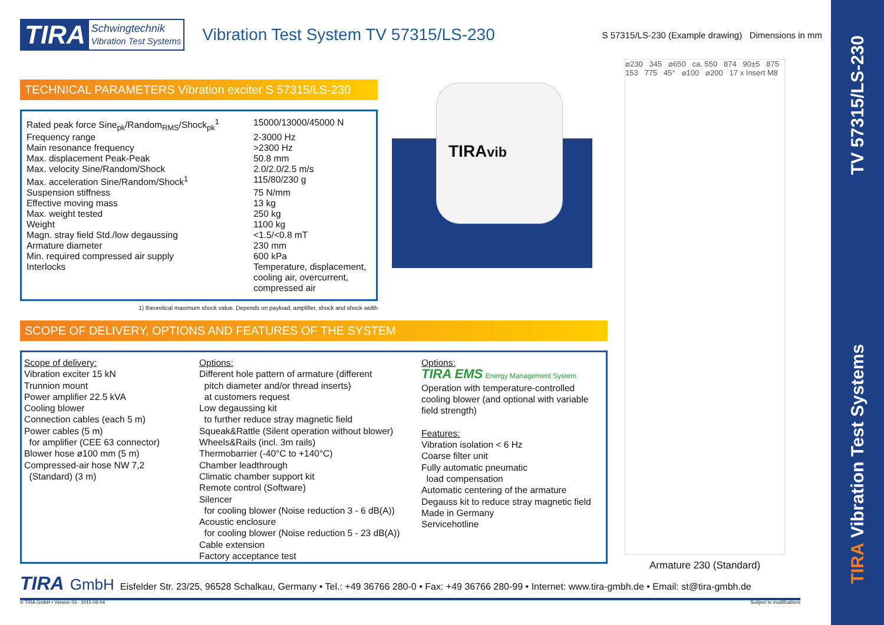TV 57315/LS-230
TIRA Vibration Test Systems
TIRA Schwingtechnik
Vibration Test Systems
Vibration Test System TV 57315/LS-230
S 57315/LS-230 (Example drawing) Dimensions in mm
TECHNICAL PARAMETERS Vibration exciter S 57315/LS-230
| Rated peak force Sine<sub>pk</sub>/Random<sub>RMS</sub>/Shock<sub>pk</sub><sup>1</sup> | 15000/13000/45000 N |
| Frequency range | 2-3000 Hz |
| Main resonance frequency | >2300 Hz |
| Max. displacement Peak-Peak | 50.8 mm |
| Max. velocity Sine/Random/Shock | 2.0/2.0/2.5 m/s |
| Max. acceleration Sine/Random/Shock<sup>1</sup> | 115/80/230 g |
| Suspension stiffness | 75 N/mm |
| Effective moving mass | 13 kg |
| Max. weight tested | 250 kg |
| Weight | 1100 kg |
| Magn. stray field Std./low degaussing | <1.5/<0.8 mT |
| Armature diameter | 230 mm |
| Min. required compressed air supply | 600 kPa |
| Interlocks | Temperature, displacement, cooling air, overcurrent, compressed air |
1) theoretical maximum shock value. Depends on payload, amplifier, shock and shock width
TIRAvib
⌀230 345 ⌀650 ca. 550 874 90±5 875 153 775 45° ⌀100 ⌀200 17 x Insert M8
Armature 230 (Standard)
SCOPE OF DELIVERY, OPTIONS AND FEATURES OF THE SYSTEM
Scope of delivery:
Vibration exciter 15 kN
Trunnion mount
Power amplifier 22.5 kVA
Cooling blower
Connection cables (each 5 m)
Power cables (5 m)
for amplifier (CEE 63 connector)
Blower hose ø100 mm (5 m)
Compressed-air hose NW 7,2
(Standard) (3 m)
Options:
Different hole pattern of armature (different
pitch diameter and/or thread inserts)
at customers request
Low degaussing kit
to further reduce stray magnetic field
Squeak&Rattle (Silent operation without blower)
Wheels&Rails (incl. 3m rails)
Thermobarrier (-40°C to +140°C)
Chamber leadthrough
Climatic chamber support kit
Remote control (Software)
Silencer
for cooling blower (Noise reduction 3 - 6 dB(A))
Acoustic enclosure
for cooling blower (Noise reduction 5 - 23 dB(A))
Cable extension
Factory acceptance test
Options:
TIRA EMS Energy Management System
Operation with temperature-controlled
cooling blower (and optional with variable
field strength)
Features:
Vibration isolation < 6 Hz
Coarse filter unit
Fully automatic pneumatic
load compensation
Automatic centering of the armature
Degauss kit to reduce stray magnetic field
Made in Germany
Servicehotline
TIRA GmbH Eisfelder Str. 23/25, 96528 Schalkau, Germany • Tel.: +49 36766 280-0 • Fax: +49 36766 280-99 • Internet: www.tira-gmbh.de • Email: st@tira-gmbh.de
© TIRA GmbH • Version 03 - 2015-06-04 Subject to modifications